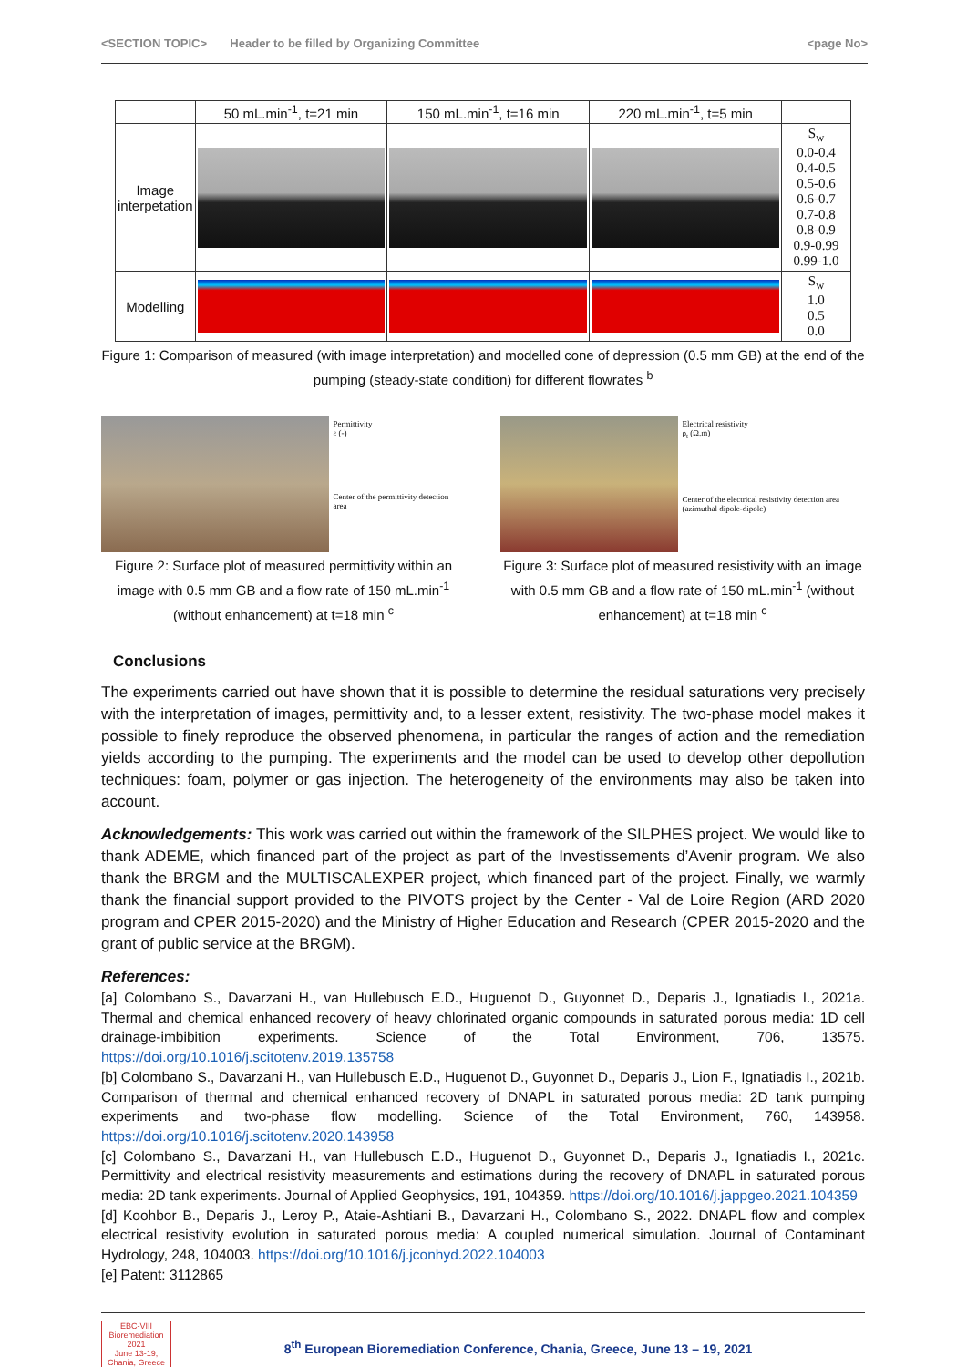<SECTION TOPIC> Header to be filled by Organizing Committee <page No>
| | 50 mL.min<sup>-1</sup>, t=21 min | 150 mL.min<sup>-1</sup>, t=16 min | 220 mL.min<sup>-1</sup>, t=5 min | |
| --- | --- | --- | --- | --- |
| Image interpetation | | | | S<sub>w</sub> 0.0-0.4 0.4-0.5 0.5-0.6 0.6-0.7 0.7-0.8 0.8-0.9 0.9-0.99 0.99-1.0 |
| Modelling | | | | S<sub>w</sub> 1.0 0.5 0.0 |
Figure 1: Comparison of measured (with image interpretation) and modelled cone of depression (0.5 mm GB) at the end of the pumping (steady-state condition) for different flowrates <sup>b</sup>
Permittivity
ε (-)
Center of the permittivity detection area
Figure 2: Surface plot of measured permittivity within an image with 0.5 mm GB and a flow rate of 150 mL.min<sup>-1</sup> (without enhancement) at t=18 min <sup>c</sup>
Electrical resistivity
ρ<sub>t</sub> (Ω.m)
Center of the electrical resistivity detection area (azimuthal dipole-dipole)
Figure 3: Surface plot of measured resistivity with an image with 0.5 mm GB and a flow rate of 150 mL.min<sup>-1</sup> (without enhancement) at t=18 min <sup>c</sup>
Conclusions
The experiments carried out have shown that it is possible to determine the residual saturations very precisely with the interpretation of images, permittivity and, to a lesser extent, resistivity. The two-phase model makes it possible to finely reproduce the observed phenomena, in particular the ranges of action and the remediation yields according to the pumping. The experiments and the model can be used to develop other depollution techniques: foam, polymer or gas injection. The heterogeneity of the environments may also be taken into account.
Acknowledgements: This work was carried out within the framework of the SILPHES project. We would like to thank ADEME, which financed part of the project as part of the Investissements d’Avenir program. We also thank the BRGM and the MULTISCALEXPER project, which financed part of the project. Finally, we warmly thank the financial support provided to the PIVOTS project by the Center - Val de Loire Region (ARD 2020 program and CPER 2015-2020) and the Ministry of Higher Education and Research (CPER 2015-2020 and the grant of public service at the BRGM).
References:
[a] Colombano S., Davarzani H., van Hullebusch E.D., Huguenot D., Guyonnet D., Deparis J., Ignatiadis I., 2021a. Thermal and chemical enhanced recovery of heavy chlorinated organic compounds in saturated porous media: 1D cell drainage-imbibition experiments. Science of the Total Environment, 706, 13575. https://doi.org/10.1016/j.scitotenv.2019.135758
[b] Colombano S., Davarzani H., van Hullebusch E.D., Huguenot D., Guyonnet D., Deparis J., Lion F., Ignatiadis I., 2021b. Comparison of thermal and chemical enhanced recovery of DNAPL in saturated porous media: 2D tank pumping experiments and two-phase flow modelling. Science of the Total Environment, 760, 143958. https://doi.org/10.1016/j.scitotenv.2020.143958
[c] Colombano S., Davarzani H., van Hullebusch E.D., Huguenot D., Guyonnet D., Deparis J., Ignatiadis I., 2021c. Permittivity and electrical resistivity measurements and estimations during the recovery of DNAPL in saturated porous media: 2D tank experiments. Journal of Applied Geophysics, 191, 104359. https://doi.org/10.1016/j.jappgeo.2021.104359
[d] Koohbor B., Deparis J., Leroy P., Ataie-Ashtiani B., Davarzani H., Colombano S., 2022. DNAPL flow and complex electrical resistivity evolution in saturated porous media: A coupled numerical simulation. Journal of Contaminant Hydrology, 248, 104003. https://doi.org/10.1016/j.jconhyd.2022.104003
[e] Patent: 3112865
EBC-VIII
Bioremediation
2021
June 13-19, Chania, Greece
8<sup>th</sup> European Bioremediation Conference, Chania, Greece, June 13 – 19, 2021